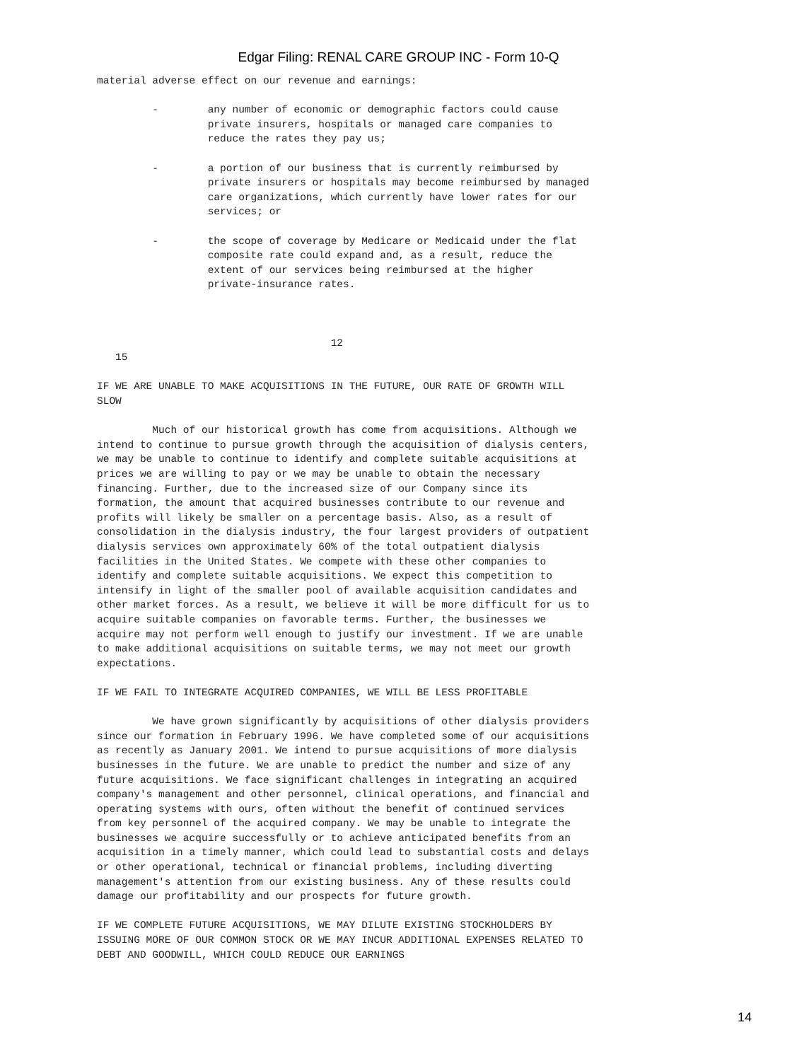Edgar Filing: RENAL CARE GROUP INC - Form 10-Q
material adverse effect on our revenue and earnings:

         -        any number of economic or demographic factors could cause
                  private insurers, hospitals or managed care companies to
                  reduce the rates they pay us;

         -        a portion of our business that is currently reimbursed by
                  private insurers or hospitals may become reimbursed by managed
                  care organizations, which currently have lower rates for our
                  services; or

         -        the scope of coverage by Medicare or Medicaid under the flat
                  composite rate could expand and, as a result, reduce the
                  extent of our services being reimbursed at the higher
                  private-insurance rates.



                                      12
   15

IF WE ARE UNABLE TO MAKE ACQUISITIONS IN THE FUTURE, OUR RATE OF GROWTH WILL
SLOW

         Much of our historical growth has come from acquisitions. Although we
intend to continue to pursue growth through the acquisition of dialysis centers,
we may be unable to continue to identify and complete suitable acquisitions at
prices we are willing to pay or we may be unable to obtain the necessary
financing. Further, due to the increased size of our Company since its
formation, the amount that acquired businesses contribute to our revenue and
profits will likely be smaller on a percentage basis. Also, as a result of
consolidation in the dialysis industry, the four largest providers of outpatient
dialysis services own approximately 60% of the total outpatient dialysis
facilities in the United States. We compete with these other companies to
identify and complete suitable acquisitions. We expect this competition to
intensify in light of the smaller pool of available acquisition candidates and
other market forces. As a result, we believe it will be more difficult for us to
acquire suitable companies on favorable terms. Further, the businesses we
acquire may not perform well enough to justify our investment. If we are unable
to make additional acquisitions on suitable terms, we may not meet our growth
expectations.

IF WE FAIL TO INTEGRATE ACQUIRED COMPANIES, WE WILL BE LESS PROFITABLE

         We have grown significantly by acquisitions of other dialysis providers
since our formation in February 1996. We have completed some of our acquisitions
as recently as January 2001. We intend to pursue acquisitions of more dialysis
businesses in the future. We are unable to predict the number and size of any
future acquisitions. We face significant challenges in integrating an acquired
company's management and other personnel, clinical operations, and financial and
operating systems with ours, often without the benefit of continued services
from key personnel of the acquired company. We may be unable to integrate the
businesses we acquire successfully or to achieve anticipated benefits from an
acquisition in a timely manner, which could lead to substantial costs and delays
or other operational, technical or financial problems, including diverting
management's attention from our existing business. Any of these results could
damage our profitability and our prospects for future growth.

IF WE COMPLETE FUTURE ACQUISITIONS, WE MAY DILUTE EXISTING STOCKHOLDERS BY
ISSUING MORE OF OUR COMMON STOCK OR WE MAY INCUR ADDITIONAL EXPENSES RELATED TO
DEBT AND GOODWILL, WHICH COULD REDUCE OUR EARNINGS
14